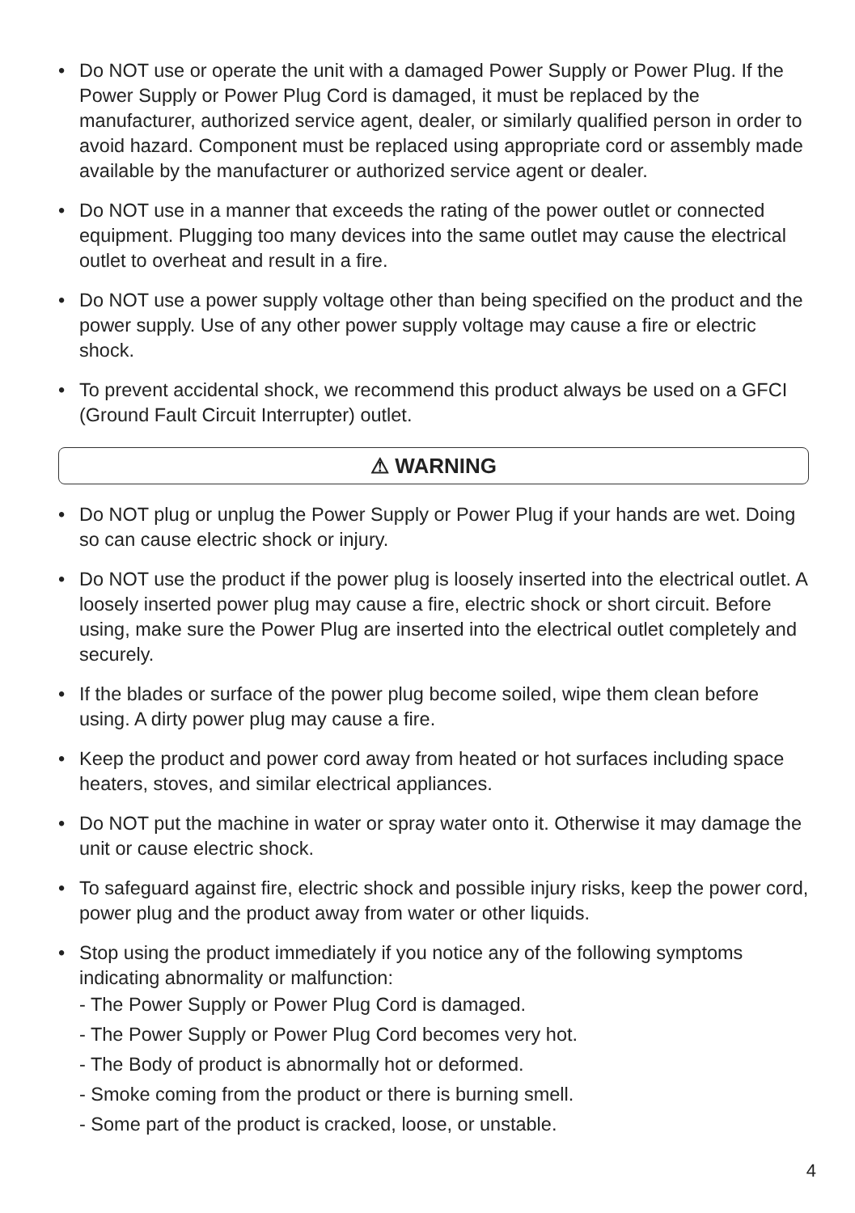• Do NOT use or operate the unit with a damaged Power Supply or Power Plug. If the Power Supply or Power Plug Cord is damaged, it must be replaced by the manufacturer, authorized service agent, dealer, or similarly qualified person in order to avoid hazard. Component must be replaced using appropriate cord or assembly made available by the manufacturer or authorized service agent or dealer.
• Do NOT use in a manner that exceeds the rating of the power outlet or connected equipment. Plugging too many devices into the same outlet may cause the electrical outlet to overheat and result in a fire.
• Do NOT use a power supply voltage other than being specified on the product and the power supply. Use of any other power supply voltage may cause a fire or electric shock.
• To prevent accidental shock, we recommend this product always be used on a GFCI (Ground Fault Circuit Interrupter) outlet.
⚠ WARNING
• Do NOT plug or unplug the Power Supply or Power Plug if your hands are wet. Doing so can cause electric shock or injury.
• Do NOT use the product if the power plug is loosely inserted into the electrical outlet. A loosely inserted power plug may cause a fire, electric shock or short circuit. Before using, make sure the Power Plug are inserted into the electrical outlet completely and securely.
• If the blades or surface of the power plug become soiled, wipe them clean before using. A dirty power plug may cause a fire.
• Keep the product and power cord away from heated or hot surfaces including space heaters, stoves, and similar electrical appliances.
• Do NOT put the machine in water or spray water onto it. Otherwise it may damage the unit or cause electric shock.
• To safeguard against fire, electric shock and possible injury risks, keep the power cord, power plug and the product away from water or other liquids.
• Stop using the product immediately if you notice any of the following symptoms indicating abnormality or malfunction:
- The Power Supply or Power Plug Cord is damaged.
- The Power Supply or Power Plug Cord becomes very hot.
- The Body of product is abnormally hot or deformed.
- Smoke coming from the product or there is burning smell.
- Some part of the product is cracked, loose, or unstable.
4